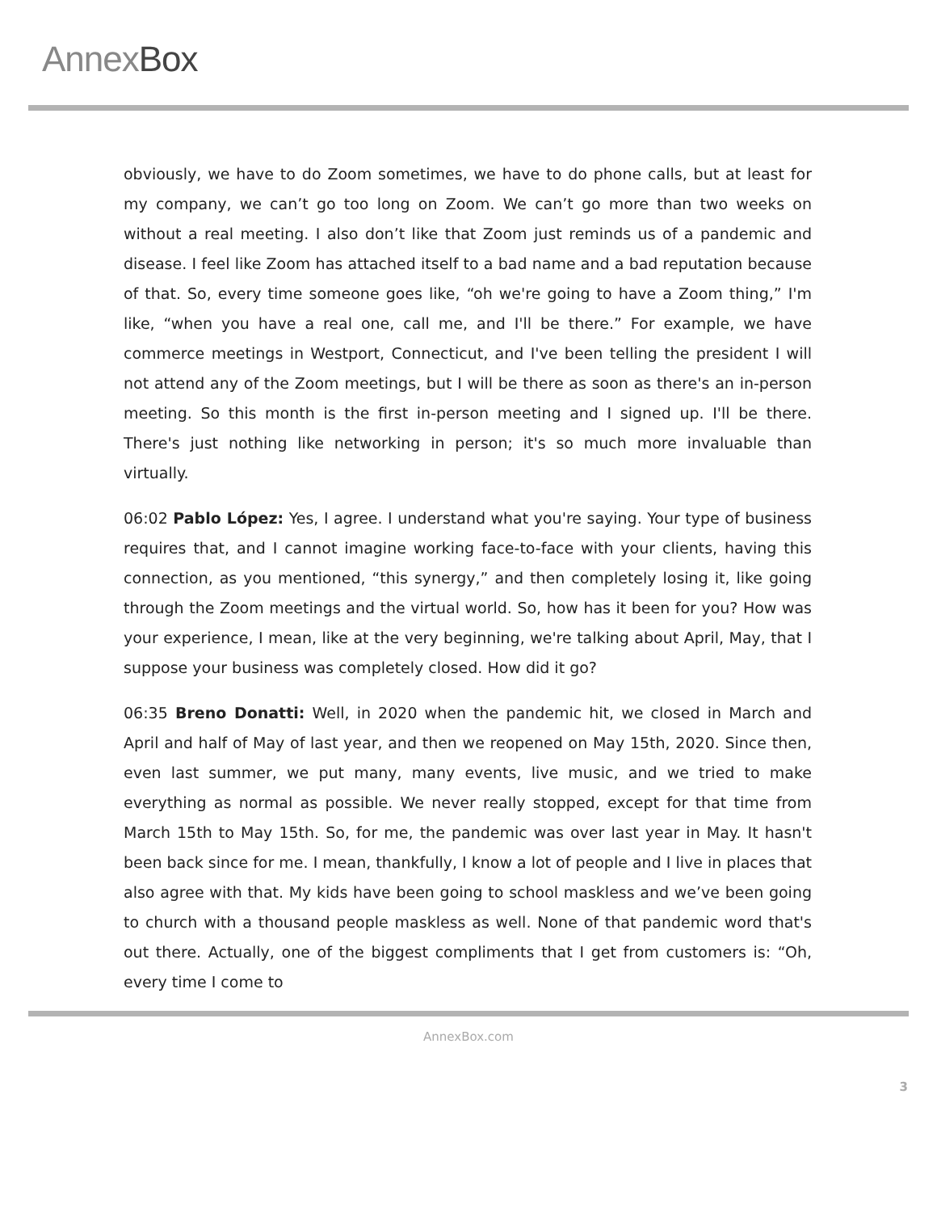AnnexBox
obviously, we have to do Zoom sometimes, we have to do phone calls, but at least for my company, we can’t go too long on Zoom. We can’t go more than two weeks on without a real meeting. I also don’t like that Zoom just reminds us of a pandemic and disease. I feel like Zoom has attached itself to a bad name and a bad reputation because of that. So, every time someone goes like, “oh we're going to have a Zoom thing,” I'm like, “when you have a real one, call me, and I'll be there.” For example, we have commerce meetings in Westport, Connecticut, and I've been telling the president I will not attend any of the Zoom meetings, but I will be there as soon as there's an in-person meeting. So this month is the first in-person meeting and I signed up. I'll be there. There's just nothing like networking in person; it's so much more invaluable than virtually.
06:02 Pablo López: Yes, I agree. I understand what you're saying. Your type of business requires that, and I cannot imagine working face-to-face with your clients, having this connection, as you mentioned, “this synergy,” and then completely losing it, like going through the Zoom meetings and the virtual world. So, how has it been for you? How was your experience, I mean, like at the very beginning, we're talking about April, May, that I suppose your business was completely closed. How did it go?
06:35 Breno Donatti: Well, in 2020 when the pandemic hit, we closed in March and April and half of May of last year, and then we reopened on May 15th, 2020. Since then, even last summer, we put many, many events, live music, and we tried to make everything as normal as possible. We never really stopped, except for that time from March 15th to May 15th. So, for me, the pandemic was over last year in May. It hasn't been back since for me. I mean, thankfully, I know a lot of people and I live in places that also agree with that. My kids have been going to school maskless and we’ve been going to church with a thousand people maskless as well. None of that pandemic word that's out there. Actually, one of the biggest compliments that I get from customers is: “Oh, every time I come to
AnnexBox.com
3